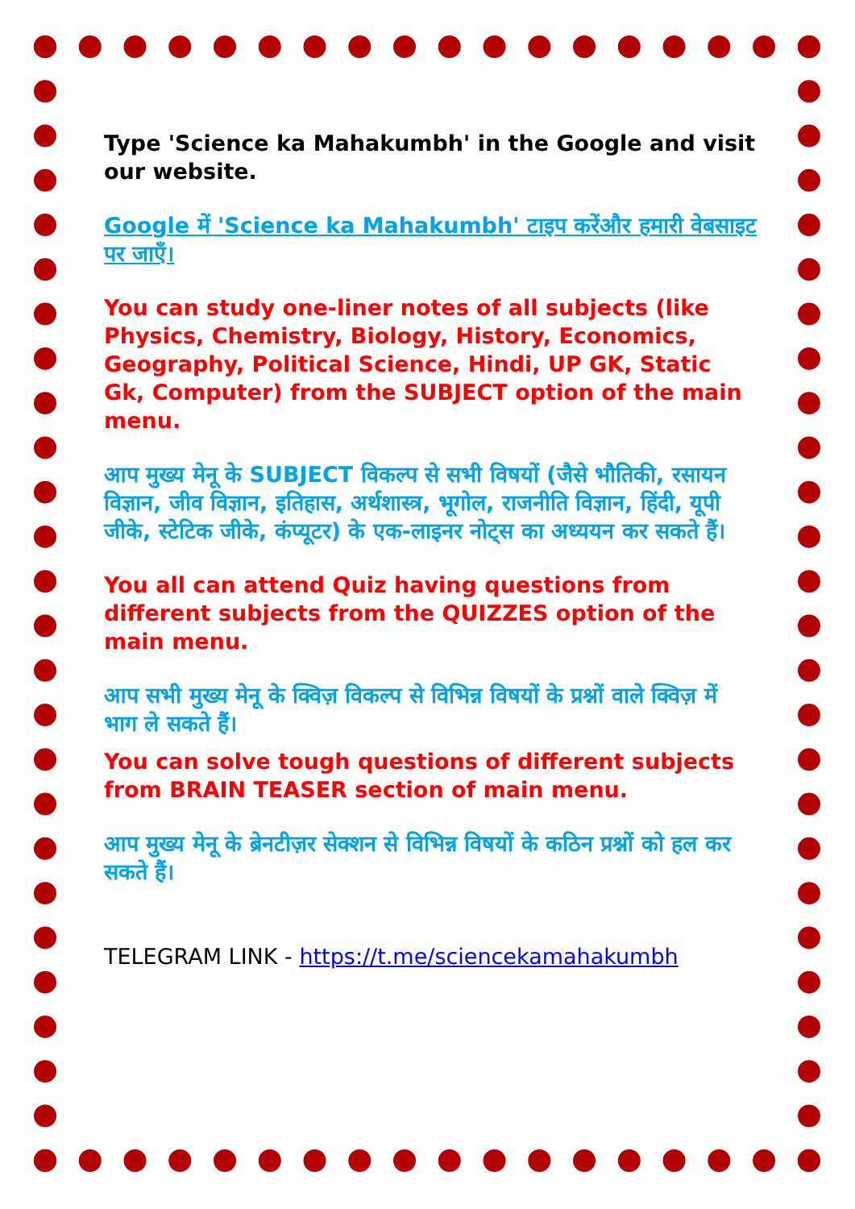Type 'Science ka Mahakumbh' in the Google and visit our website.
Google में 'Science ka Mahakumbh' टाइप करेंऔर हमारी वेबसाइट पर जाएँ।
You can study one-liner notes of all subjects (like Physics, Chemistry, Biology, History, Economics, Geography, Political Science, Hindi, UP GK, Static Gk, Computer) from the SUBJECT option of the main menu.
आप मुख्य मेनू के SUBJECT विकल्प से सभी विषयों (जैसे भौतिकी, रसायन विज्ञान, जीव विज्ञान, इतिहास, अर्थशास्त्र, भूगोल, राजनीति विज्ञान, हिंदी, यूपी जीके, स्टेटिक जीके, कंप्यूटर) के एक-लाइनर नोट्स का अध्ययन कर सकते हैं।
You all can attend Quiz having questions from different subjects from the QUIZZES option of the main menu.
आप सभी मुख्य मेनू के क्विज़ विकल्प से विभिन्न विषयों के प्रश्नों वाले क्विज़ में भाग ले सकते हैं।
You can solve tough questions of different subjects from BRAIN TEASER section of main menu.
आप मुख्य मेनू के ब्रेनटीज़र सेक्शन से विभिन्न विषयों के कठिन प्रश्नों को हल कर सकते हैं।
TELEGRAM LINK - https://t.me/sciencekamahakumbh